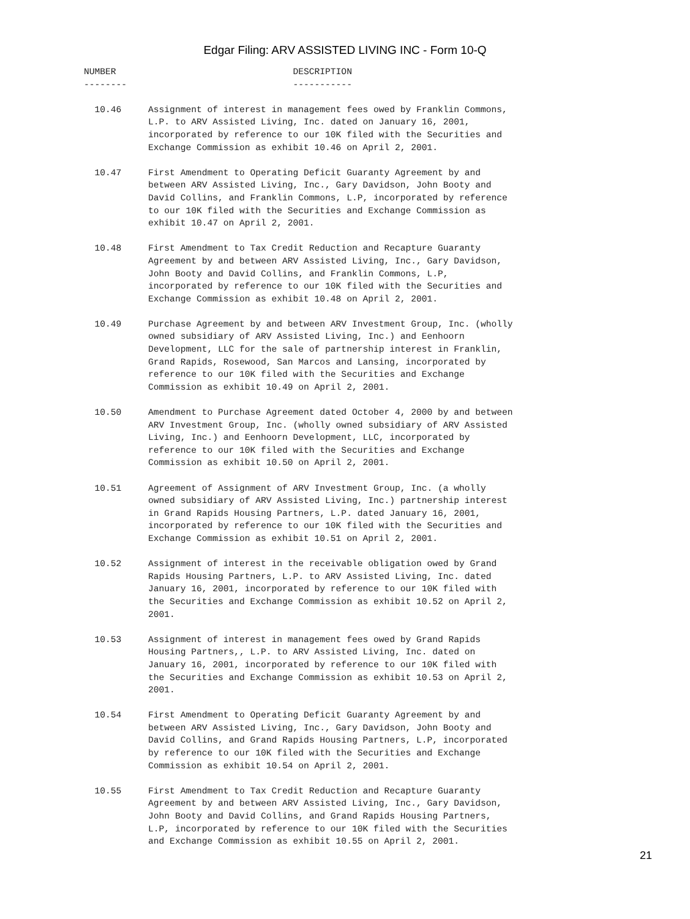Edgar Filing: ARV ASSISTED LIVING INC - Form 10-Q
NUMBER                                 DESCRIPTION
--------                               -----------

  10.46     Assignment of interest in management fees owed by Franklin Commons,
            L.P. to ARV Assisted Living, Inc. dated on January 16, 2001,
            incorporated by reference to our 10K filed with the Securities and
            Exchange Commission as exhibit 10.46 on April 2, 2001.

  10.47     First Amendment to Operating Deficit Guaranty Agreement by and
            between ARV Assisted Living, Inc., Gary Davidson, John Booty and
            David Collins, and Franklin Commons, L.P, incorporated by reference
            to our 10K filed with the Securities and Exchange Commission as
            exhibit 10.47 on April 2, 2001.

  10.48     First Amendment to Tax Credit Reduction and Recapture Guaranty
            Agreement by and between ARV Assisted Living, Inc., Gary Davidson,
            John Booty and David Collins, and Franklin Commons, L.P,
            incorporated by reference to our 10K filed with the Securities and
            Exchange Commission as exhibit 10.48 on April 2, 2001.

  10.49     Purchase Agreement by and between ARV Investment Group, Inc. (wholly
            owned subsidiary of ARV Assisted Living, Inc.) and Eenhoorn
            Development, LLC for the sale of partnership interest in Franklin,
            Grand Rapids, Rosewood, San Marcos and Lansing, incorporated by
            reference to our 10K filed with the Securities and Exchange
            Commission as exhibit 10.49 on April 2, 2001.

  10.50     Amendment to Purchase Agreement dated October 4, 2000 by and between
            ARV Investment Group, Inc. (wholly owned subsidiary of ARV Assisted
            Living, Inc.) and Eenhoorn Development, LLC, incorporated by
            reference to our 10K filed with the Securities and Exchange
            Commission as exhibit 10.50 on April 2, 2001.

  10.51     Agreement of Assignment of ARV Investment Group, Inc. (a wholly
            owned subsidiary of ARV Assisted Living, Inc.) partnership interest
            in Grand Rapids Housing Partners, L.P. dated January 16, 2001,
            incorporated by reference to our 10K filed with the Securities and
            Exchange Commission as exhibit 10.51 on April 2, 2001.

  10.52     Assignment of interest in the receivable obligation owed by Grand
            Rapids Housing Partners, L.P. to ARV Assisted Living, Inc. dated
            January 16, 2001, incorporated by reference to our 10K filed with
            the Securities and Exchange Commission as exhibit 10.52 on April 2,
            2001.

  10.53     Assignment of interest in management fees owed by Grand Rapids
            Housing Partners,, L.P. to ARV Assisted Living, Inc. dated on
            January 16, 2001, incorporated by reference to our 10K filed with
            the Securities and Exchange Commission as exhibit 10.53 on April 2,
            2001.

  10.54     First Amendment to Operating Deficit Guaranty Agreement by and
            between ARV Assisted Living, Inc., Gary Davidson, John Booty and
            David Collins, and Grand Rapids Housing Partners, L.P, incorporated
            by reference to our 10K filed with the Securities and Exchange
            Commission as exhibit 10.54 on April 2, 2001.

  10.55     First Amendment to Tax Credit Reduction and Recapture Guaranty
            Agreement by and between ARV Assisted Living, Inc., Gary Davidson,
            John Booty and David Collins, and Grand Rapids Housing Partners,
            L.P, incorporated by reference to our 10K filed with the Securities
            and Exchange Commission as exhibit 10.55 on April 2, 2001.
21